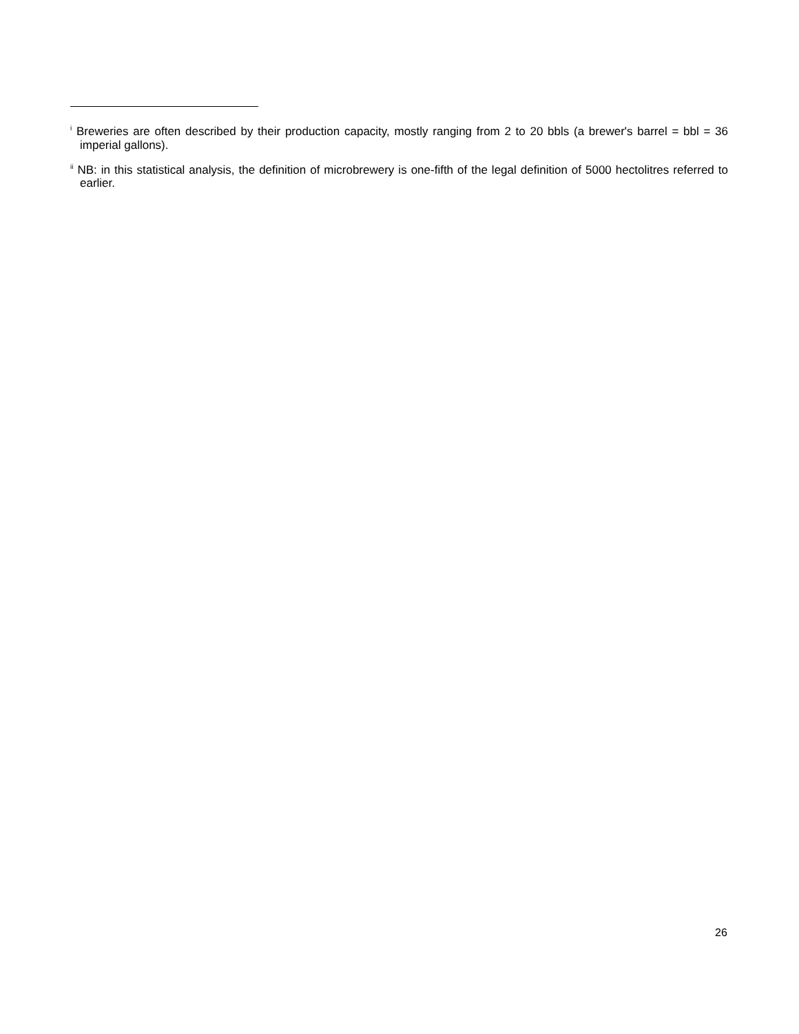<sup>i</sup> Breweries are often described by their production capacity, mostly ranging from 2 to 20 bbls (a brewer's barrel = bbl = 36 imperial gallons).
<sup>ii</sup> NB: in this statistical analysis, the definition of microbrewery is one-fifth of the legal definition of 5000 hectolitres referred to earlier.
26